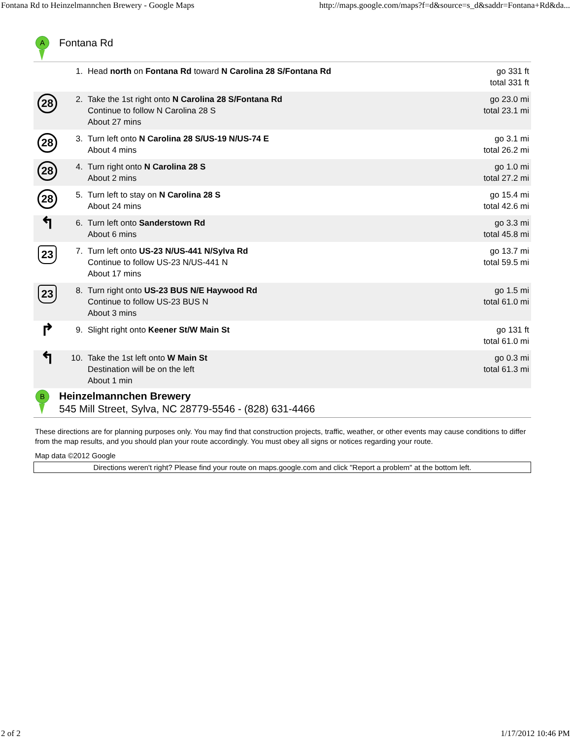Fontana Rd to Heinzelmannchen Brewery - Google Maps http://maps.google.com/maps?f=d&source=s_d&saddr=Fontana+Rd&da...
A
Fontana Rd
| | 1. | Head north on Fontana Rd toward N Carolina 28 S/Fontana Rd | go 331 ft total 331 ft |
| 28 | 2. | Take the 1st right onto N Carolina 28 S/Fontana Rd Continue to follow N Carolina 28 S About 27 mins | go 23.0 mi total 23.1 mi |
| 28 | 3. | Turn left onto N Carolina 28 S/US-19 N/US-74 E About 4 mins | go 3.1 mi total 26.2 mi |
| 28 | 4. | Turn right onto N Carolina 28 S About 2 mins | go 1.0 mi total 27.2 mi |
| 28 | 5. | Turn left to stay on N Carolina 28 S About 24 mins | go 15.4 mi total 42.6 mi |
| ↰ | 6. | Turn left onto Sanderstown Rd About 6 mins | go 3.3 mi total 45.8 mi |
| 23 | 7. | Turn left onto US-23 N/US-441 N/Sylva Rd Continue to follow US-23 N/US-441 N About 17 mins | go 13.7 mi total 59.5 mi |
| 23 | 8. | Turn right onto US-23 BUS N/E Haywood Rd Continue to follow US-23 BUS N About 3 mins | go 1.5 mi total 61.0 mi |
| ↱ | 9. | Slight right onto Keener St/W Main St | go 131 ft total 61.0 mi |
| ↰ | 10. | Take the 1st left onto W Main St Destination will be on the left About 1 min | go 0.3 mi total 61.3 mi |
B
Heinzelmannchen Brewery
545 Mill Street, Sylva, NC 28779-5546 - (828) 631-4466
These directions are for planning purposes only. You may find that construction projects, traffic, weather, or other events may cause conditions to differ from the map results, and you should plan your route accordingly. You must obey all signs or notices regarding your route.
Map data ©2012 Google
Directions weren't right? Please find your route on maps.google.com and click "Report a problem" at the bottom left.
2 of 2 1/17/2012 10:46 PM